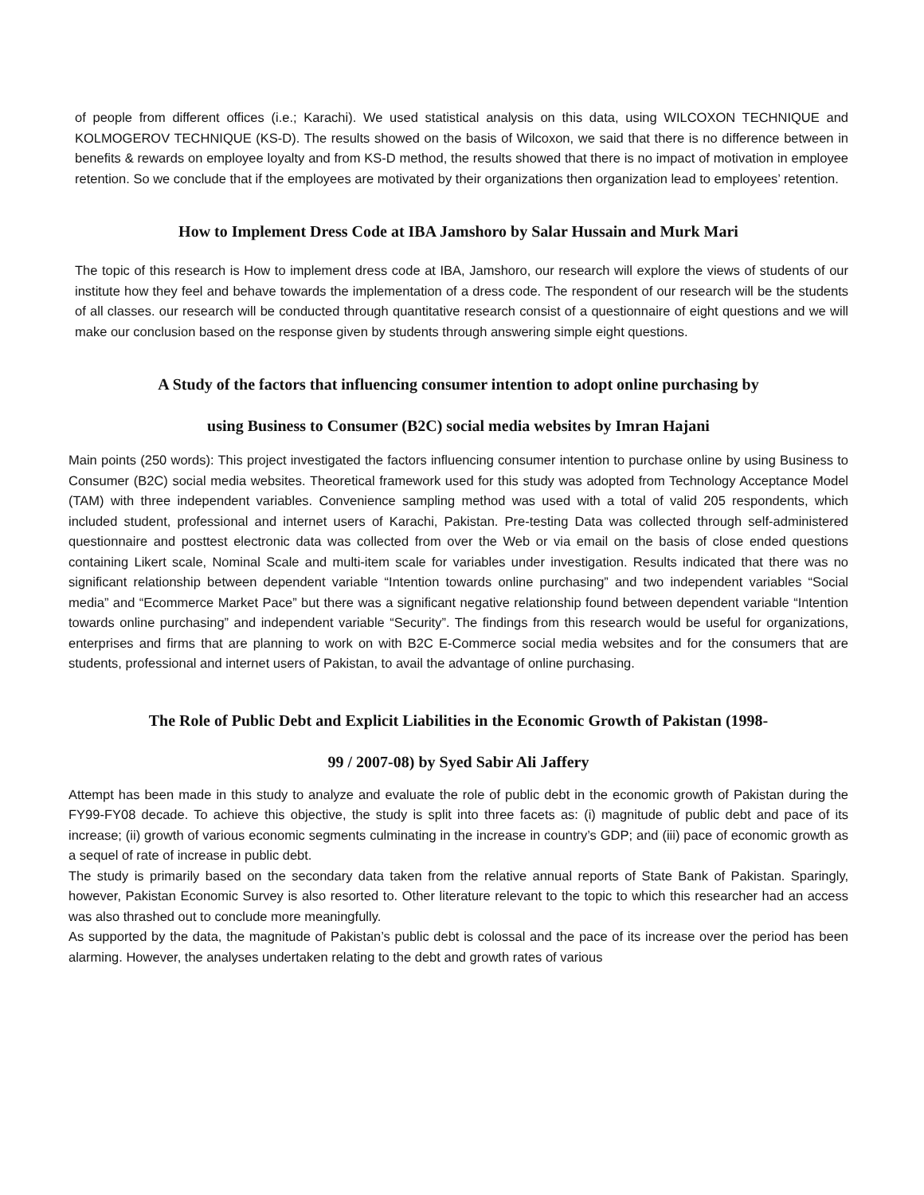of people from different offices (i.e.; Karachi). We used statistical analysis on this data, using WILCOXON TECHNIQUE and KOLMOGEROV TECHNIQUE (KS-D). The results showed on the basis of Wilcoxon, we said that there is no difference between in benefits & rewards on employee loyalty and from KS-D method, the results showed that there is no impact of motivation in employee retention. So we conclude that if the employees are motivated by their organizations then organization lead to employees’ retention.
How to Implement Dress Code at IBA Jamshoro by Salar Hussain and Murk Mari
The topic of this research is How to implement dress code at IBA, Jamshoro, our research will explore the views of students of our institute how they feel and behave towards the implementation of a dress code. The respondent of our research will be the students of all classes. our research will be conducted through quantitative research consist of a questionnaire of eight questions and we will make our conclusion based on the response given by students through answering simple eight questions.
A Study of the factors that influencing consumer intention to adopt online purchasing by
using Business to Consumer (B2C) social media websites by Imran Hajani
Main points (250 words): This project investigated the factors influencing consumer intention to purchase online by using Business to Consumer (B2C) social media websites. Theoretical framework used for this study was adopted from Technology Acceptance Model (TAM) with three independent variables. Convenience sampling method was used with a total of valid 205 respondents, which included student, professional and internet users of Karachi, Pakistan. Pre-testing Data was collected through self-administered questionnaire and posttest electronic data was collected from over the Web or via email on the basis of close ended questions containing Likert scale, Nominal Scale and multi-item scale for variables under investigation. Results indicated that there was no significant relationship between dependent variable “Intention towards online purchasing” and two independent variables “Social media” and “Ecommerce Market Pace” but there was a significant negative relationship found between dependent variable “Intention towards online purchasing” and independent variable “Security”. The findings from this research would be useful for organizations, enterprises and firms that are planning to work on with B2C E-Commerce social media websites and for the consumers that are students, professional and internet users of Pakistan, to avail the advantage of online purchasing.
The Role of Public Debt and Explicit Liabilities in the Economic Growth of Pakistan (1998-
99 / 2007-08) by Syed Sabir Ali Jaffery
Attempt has been made in this study to analyze and evaluate the role of public debt in the economic growth of Pakistan during the FY99-FY08 decade. To achieve this objective, the study is split into three facets as: (i) magnitude of public debt and pace of its increase; (ii) growth of various economic segments culminating in the increase in country’s GDP; and (iii) pace of economic growth as a sequel of rate of increase in public debt.
The study is primarily based on the secondary data taken from the relative annual reports of State Bank of Pakistan. Sparingly, however, Pakistan Economic Survey is also resorted to. Other literature relevant to the topic to which this researcher had an access was also thrashed out to conclude more meaningfully.
As supported by the data, the magnitude of Pakistan’s public debt is colossal and the pace of its increase over the period has been alarming. However, the analyses undertaken relating to the debt and growth rates of various